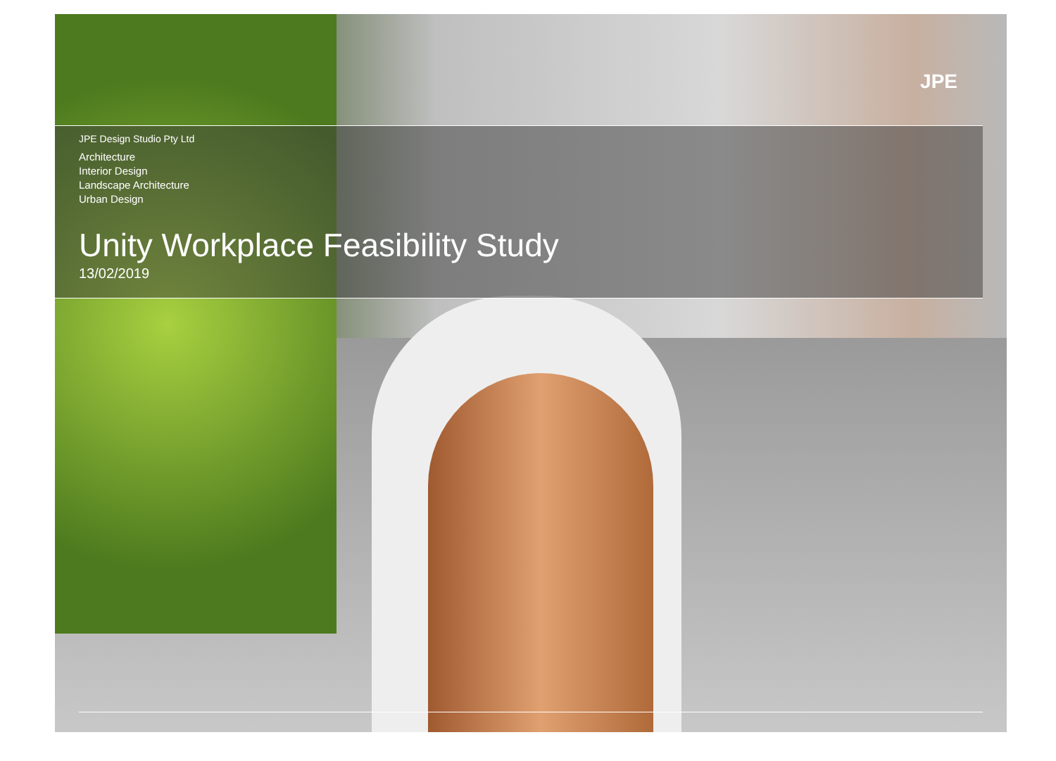JPE
JPE Design Studio Pty Ltd
Architecture
Interior Design
Landscape Architecture
Urban Design
Unity Workplace Feasibility Study
13/02/2019